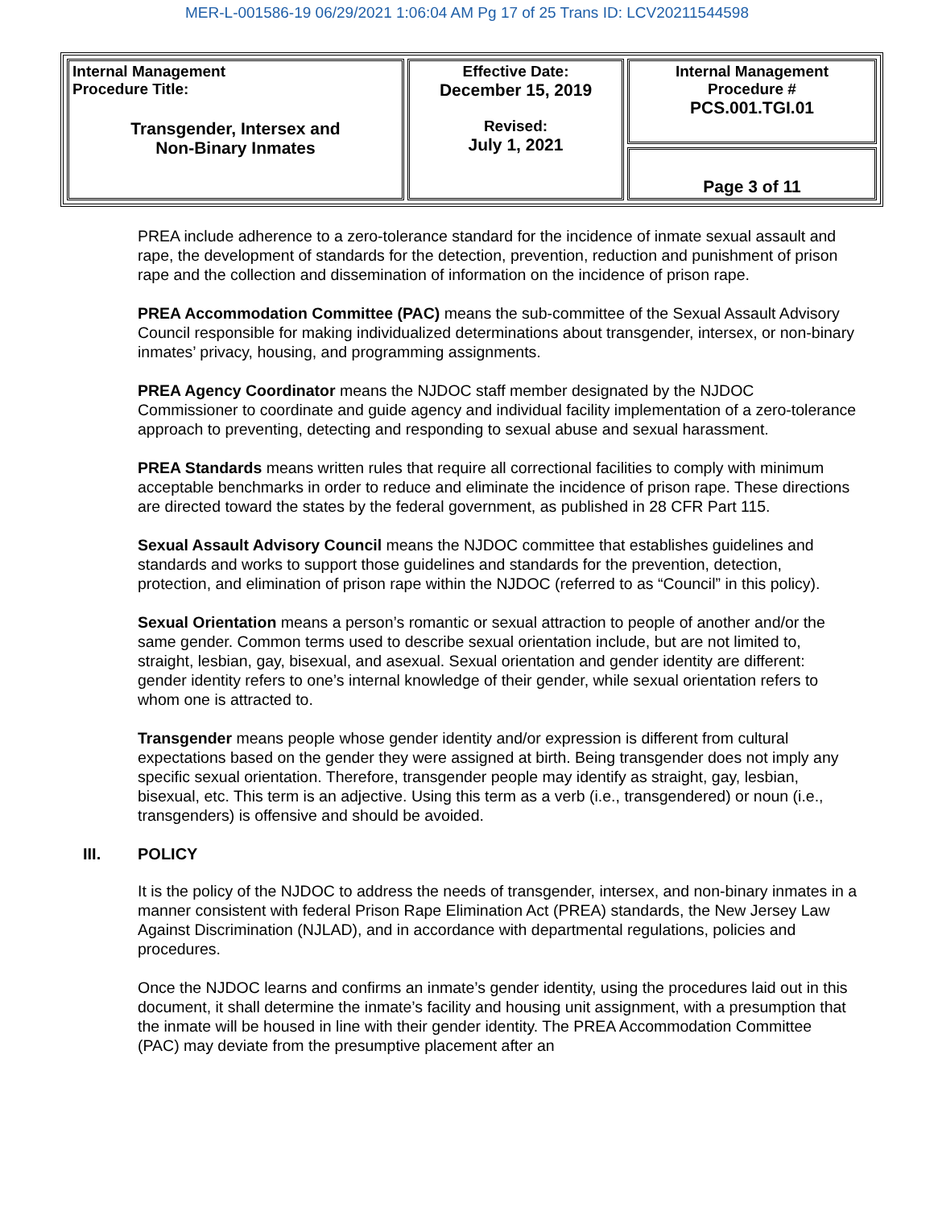MER-L-001586-19 06/29/2021 1:06:04 AM Pg 17 of 25 Trans ID: LCV20211544598
| Internal Management Procedure Title: Transgender, Intersex and Non-Binary Inmates | Effective Date: December 15, 2019 Revised: July 1, 2021 | Internal Management Procedure # PCS.001.TGI.01 |
| | | Page 3 of 11 |
PREA include adherence to a zero-tolerance standard for the incidence of inmate sexual assault and rape, the development of standards for the detection, prevention, reduction and punishment of prison rape and the collection and dissemination of information on the incidence of prison rape.
PREA Accommodation Committee (PAC) means the sub-committee of the Sexual Assault Advisory Council responsible for making individualized determinations about transgender, intersex, or non-binary inmates’ privacy, housing, and programming assignments.
PREA Agency Coordinator means the NJDOC staff member designated by the NJDOC Commissioner to coordinate and guide agency and individual facility implementation of a zero-tolerance approach to preventing, detecting and responding to sexual abuse and sexual harassment.
PREA Standards means written rules that require all correctional facilities to comply with minimum acceptable benchmarks in order to reduce and eliminate the incidence of prison rape. These directions are directed toward the states by the federal government, as published in 28 CFR Part 115.
Sexual Assault Advisory Council means the NJDOC committee that establishes guidelines and standards and works to support those guidelines and standards for the prevention, detection, protection, and elimination of prison rape within the NJDOC (referred to as “Council” in this policy).
Sexual Orientation means a person’s romantic or sexual attraction to people of another and/or the same gender. Common terms used to describe sexual orientation include, but are not limited to, straight, lesbian, gay, bisexual, and asexual. Sexual orientation and gender identity are different: gender identity refers to one’s internal knowledge of their gender, while sexual orientation refers to whom one is attracted to.
Transgender means people whose gender identity and/or expression is different from cultural expectations based on the gender they were assigned at birth. Being transgender does not imply any specific sexual orientation. Therefore, transgender people may identify as straight, gay, lesbian, bisexual, etc. This term is an adjective. Using this term as a verb (i.e., transgendered) or noun (i.e., transgenders) is offensive and should be avoided.
III. POLICY
It is the policy of the NJDOC to address the needs of transgender, intersex, and non-binary inmates in a manner consistent with federal Prison Rape Elimination Act (PREA) standards, the New Jersey Law Against Discrimination (NJLAD), and in accordance with departmental regulations, policies and procedures.
Once the NJDOC learns and confirms an inmate’s gender identity, using the procedures laid out in this document, it shall determine the inmate’s facility and housing unit assignment, with a presumption that the inmate will be housed in line with their gender identity. The PREA Accommodation Committee (PAC) may deviate from the presumptive placement after an